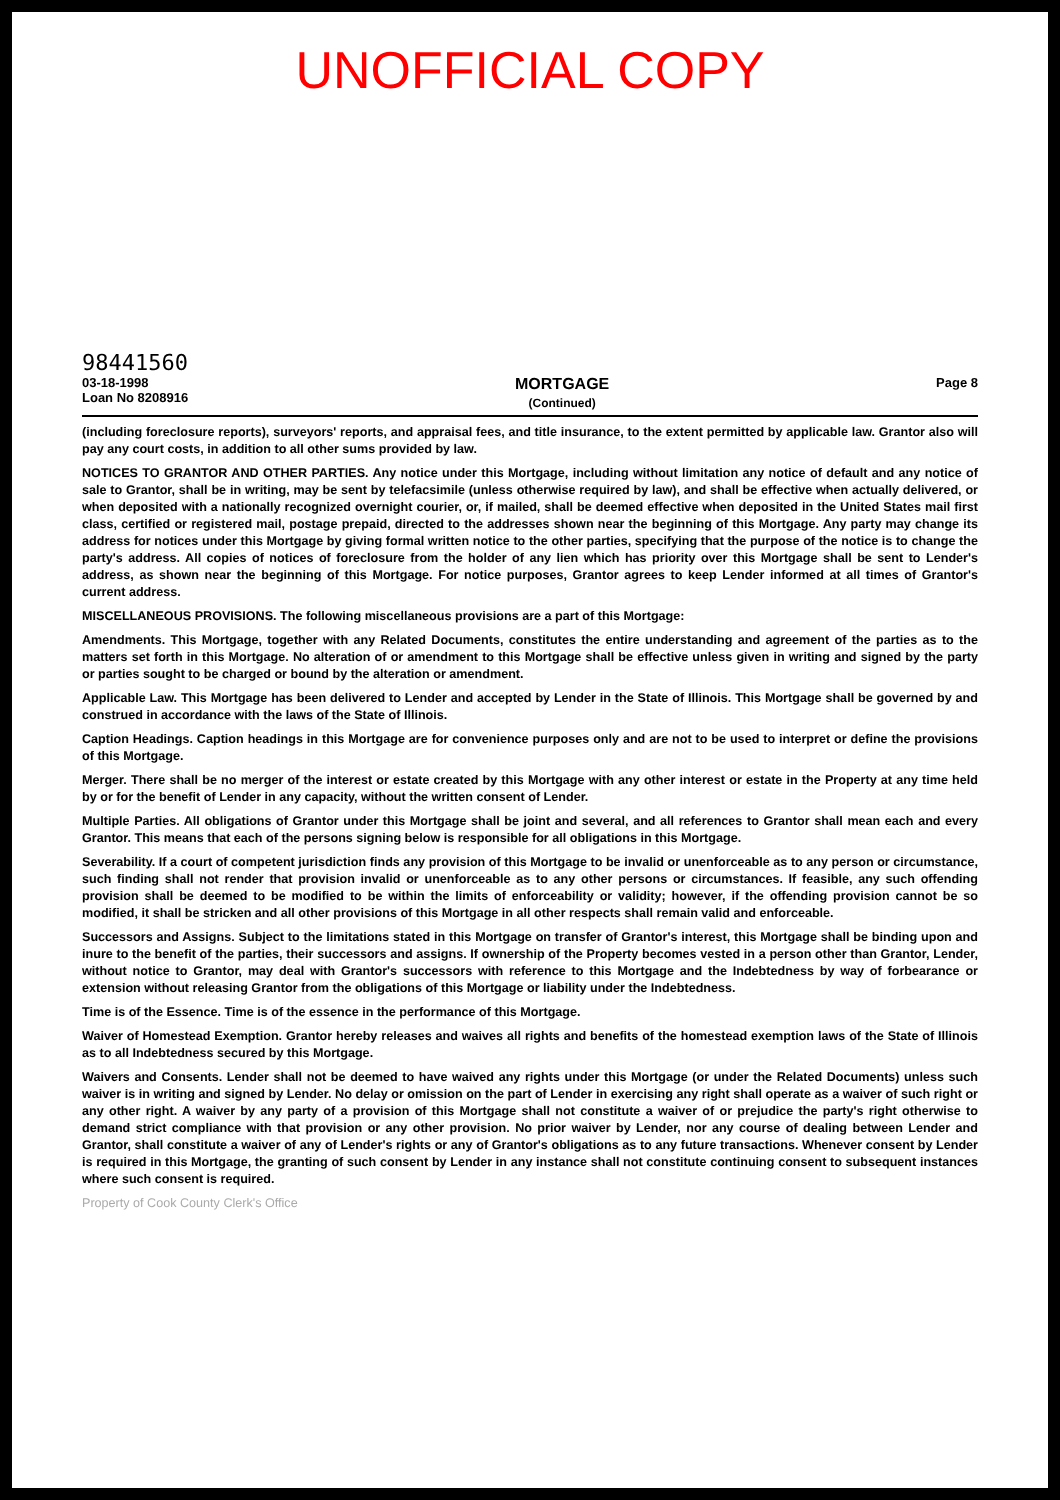UNOFFICIAL COPY
98441560
03-18-1998
Loan No 8208916
MORTGAGE
(Continued)
Page 8
(including foreclosure reports), surveyors' reports, and appraisal fees, and title insurance, to the extent permitted by applicable law. Grantor also will pay any court costs, in addition to all other sums provided by law.
NOTICES TO GRANTOR AND OTHER PARTIES. Any notice under this Mortgage, including without limitation any notice of default and any notice of sale to Grantor, shall be in writing, may be sent by telefacsimile (unless otherwise required by law), and shall be effective when actually delivered, or when deposited with a nationally recognized overnight courier, or, if mailed, shall be deemed effective when deposited in the United States mail first class, certified or registered mail, postage prepaid, directed to the addresses shown near the beginning of this Mortgage. Any party may change its address for notices under this Mortgage by giving formal written notice to the other parties, specifying that the purpose of the notice is to change the party's address. All copies of notices of foreclosure from the holder of any lien which has priority over this Mortgage shall be sent to Lender's address, as shown near the beginning of this Mortgage. For notice purposes, Grantor agrees to keep Lender informed at all times of Grantor's current address.
MISCELLANEOUS PROVISIONS. The following miscellaneous provisions are a part of this Mortgage:
Amendments. This Mortgage, together with any Related Documents, constitutes the entire understanding and agreement of the parties as to the matters set forth in this Mortgage. No alteration of or amendment to this Mortgage shall be effective unless given in writing and signed by the party or parties sought to be charged or bound by the alteration or amendment.
Applicable Law. This Mortgage has been delivered to Lender and accepted by Lender in the State of Illinois. This Mortgage shall be governed by and construed in accordance with the laws of the State of Illinois.
Caption Headings. Caption headings in this Mortgage are for convenience purposes only and are not to be used to interpret or define the provisions of this Mortgage.
Merger. There shall be no merger of the interest or estate created by this Mortgage with any other interest or estate in the Property at any time held by or for the benefit of Lender in any capacity, without the written consent of Lender.
Multiple Parties. All obligations of Grantor under this Mortgage shall be joint and several, and all references to Grantor shall mean each and every Grantor. This means that each of the persons signing below is responsible for all obligations in this Mortgage.
Severability. If a court of competent jurisdiction finds any provision of this Mortgage to be invalid or unenforceable as to any person or circumstance, such finding shall not render that provision invalid or unenforceable as to any other persons or circumstances. If feasible, any such offending provision shall be deemed to be modified to be within the limits of enforceability or validity; however, if the offending provision cannot be so modified, it shall be stricken and all other provisions of this Mortgage in all other respects shall remain valid and enforceable.
Successors and Assigns. Subject to the limitations stated in this Mortgage on transfer of Grantor's interest, this Mortgage shall be binding upon and inure to the benefit of the parties, their successors and assigns. If ownership of the Property becomes vested in a person other than Grantor, Lender, without notice to Grantor, may deal with Grantor's successors with reference to this Mortgage and the Indebtedness by way of forbearance or extension without releasing Grantor from the obligations of this Mortgage or liability under the Indebtedness.
Time is of the Essence. Time is of the essence in the performance of this Mortgage.
Waiver of Homestead Exemption. Grantor hereby releases and waives all rights and benefits of the homestead exemption laws of the State of Illinois as to all Indebtedness secured by this Mortgage.
Waivers and Consents. Lender shall not be deemed to have waived any rights under this Mortgage (or under the Related Documents) unless such waiver is in writing and signed by Lender. No delay or omission on the part of Lender in exercising any right shall operate as a waiver of such right or any other right. A waiver by any party of a provision of this Mortgage shall not constitute a waiver of or prejudice the party's right otherwise to demand strict compliance with that provision or any other provision. No prior waiver by Lender, nor any course of dealing between Lender and Grantor, shall constitute a waiver of any of Lender's rights or any of Grantor's obligations as to any future transactions. Whenever consent by Lender is required in this Mortgage, the granting of such consent by Lender in any instance shall not constitute continuing consent to subsequent instances where such consent is required.
Property of Cook County Clerk's Office